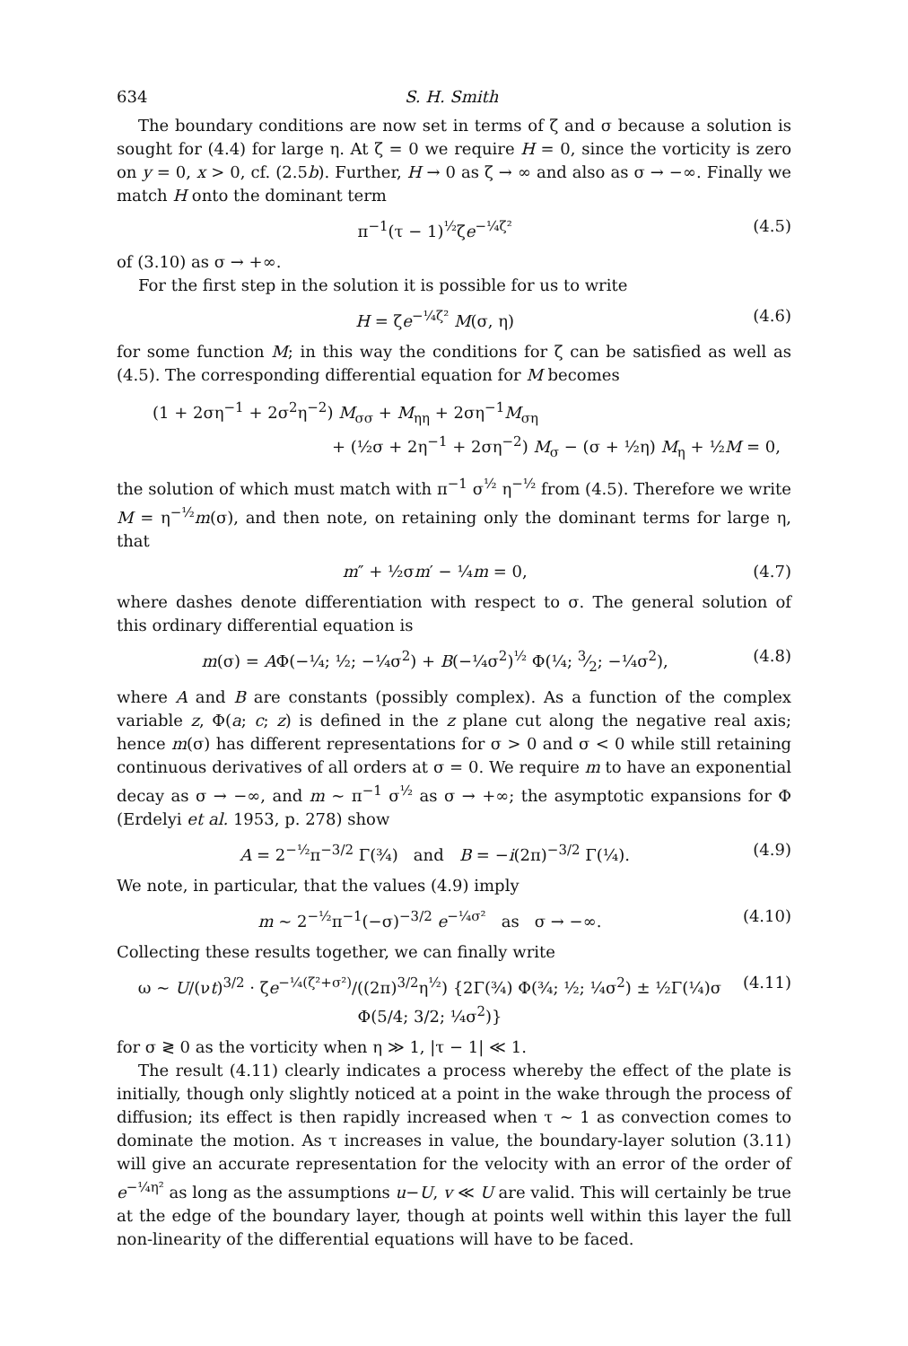634 S. H. Smith
The boundary conditions are now set in terms of ζ and σ because a solution is sought for (4.4) for large η. At ζ = 0 we require H = 0, since the vorticity is zero on y = 0, x > 0, cf. (2.5b). Further, H → 0 as ζ → ∞ and also as σ → −∞. Finally we match H onto the dominant term
π<sup>−1</sup>(τ − 1)<sup>½</sup>ζe<sup>−¼ζ²</sup> (4.5)
of (3.10) as σ → +∞.
For the first step in the solution it is possible for us to write
H = ζe<sup>−¼ζ²</sup> M(σ, η) (4.6)
for some function M; in this way the conditions for ζ can be satisfied as well as (4.5). The corresponding differential equation for M becomes
(1 + 2ση<sup>−1</sup> + 2σ<sup>2</sup>η<sup>−2</sup>) M<sub>σσ</sub> + M<sub>ηη</sub> + 2ση<sup>−1</sup>M<sub>ση</sub>
+ (½σ + 2η<sup>−1</sup> + 2ση<sup>−2</sup>) M<sub>σ</sub> − (σ + ½η) M<sub>η</sub> + ½M = 0,
the solution of which must match with π<sup>−1</sup> σ<sup>½</sup> η<sup>−½</sup> from (4.5). Therefore we write M = η<sup>−½</sup>m(σ), and then note, on retaining only the dominant terms for large η, that
m″ + ½σm′ − ¼m = 0, (4.7)
where dashes denote differentiation with respect to σ. The general solution of this ordinary differential equation is
m(σ) = AΦ(−¼; ½; −¼σ<sup>2</sup>) + B(−¼σ<sup>2</sup>)<sup>½</sup> Φ(¼; 3⁄2; −¼σ<sup>2</sup>), (4.8)
where A and B are constants (possibly complex). As a function of the complex variable z, Φ(a; c; z) is defined in the z plane cut along the negative real axis; hence m(σ) has different representations for σ > 0 and σ < 0 while still retaining continuous derivatives of all orders at σ = 0. We require m to have an exponential decay as σ → −∞, and m ~ π<sup>−1</sup> σ<sup>½</sup> as σ → +∞; the asymptotic expansions for Φ (Erdelyi et al. 1953, p. 278) show
A = 2<sup>−½</sup>π<sup>−3/2</sup> Γ(¾) and B = −i(2π)<sup>−3/2</sup> Γ(¼). (4.9)
We note, in particular, that the values (4.9) imply
m ~ 2<sup>−½</sup>π<sup>−1</sup>(−σ)<sup>−3/2</sup> e<sup>−¼σ²</sup> as σ → −∞. (4.10)
Collecting these results together, we can finally write
ω ~ U/(νt)<sup>3/2</sup> · ζe<sup>−¼(ζ²+σ²)</sup>/((2π)<sup>3/2</sup>η<sup>½</sup>) {2Γ(¾) Φ(¾; ½; ¼σ<sup>2</sup>) ± ½Γ(¼)σ Φ(5/4; 3/2; ¼σ<sup>2</sup>)} (4.11)
for σ ≷ 0 as the vorticity when η ≫ 1, |τ − 1| ≪ 1.
The result (4.11) clearly indicates a process whereby the effect of the plate is initially, though only slightly noticed at a point in the wake through the process of diffusion; its effect is then rapidly increased when τ ~ 1 as convection comes to dominate the motion. As τ increases in value, the boundary-layer solution (3.11) will give an accurate representation for the velocity with an error of the order of e<sup>−¼η²</sup> as long as the assumptions u−U, v ≪ U are valid. This will certainly be true at the edge of the boundary layer, though at points well within this layer the full non-linearity of the differential equations will have to be faced.